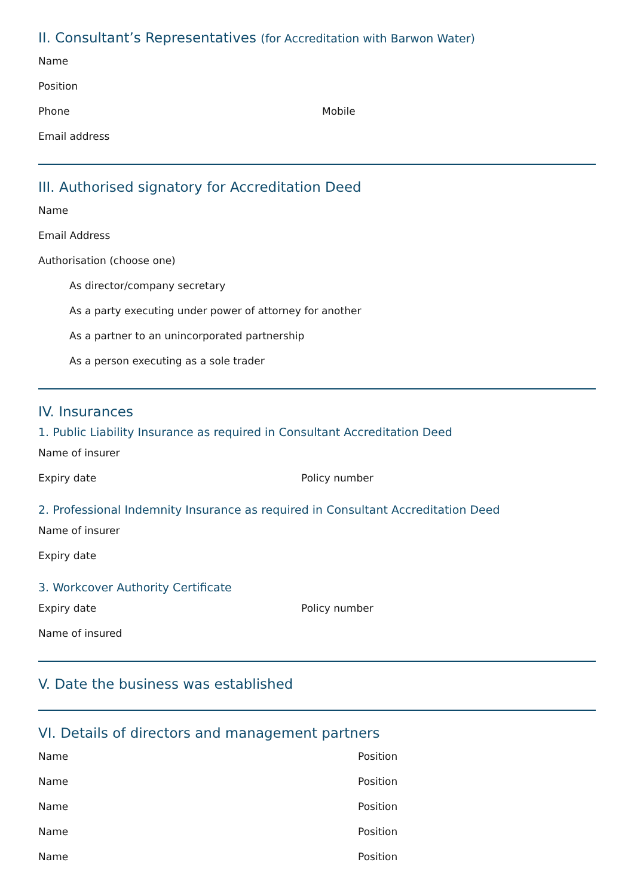II. Consultant’s Representatives (for Accreditation with Barwon Water)
Name
Position
Phone Mobile
Email address
III. Authorised signatory for Accreditation Deed
Name
Email Address
Authorisation (choose one)
As director/company secretary
As a party executing under power of attorney for another
As a partner to an unincorporated partnership
As a person executing as a sole trader
IV. Insurances
1. Public Liability Insurance as required in Consultant Accreditation Deed
Name of insurer
Expiry date Policy number
2. Professional Indemnity Insurance as required in Consultant Accreditation Deed
Name of insurer
Expiry date
3. Workcover Authority Certificate
Expiry date Policy number
Name of insured
V. Date the business was established
VI. Details of directors and management partners
Name Position
Name Position
Name Position
Name Position
Name Position